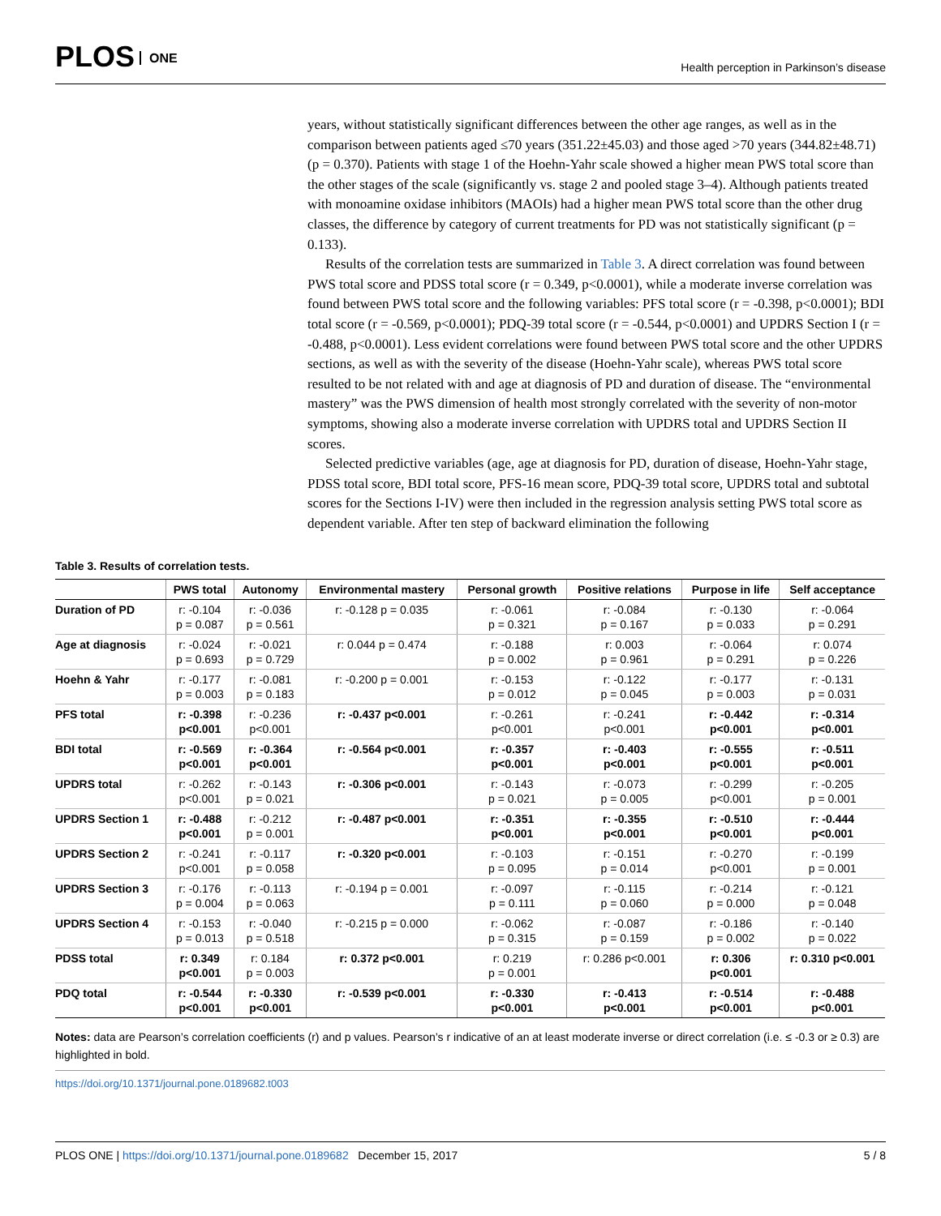PLOS ONE
Health perception in Parkinson’s disease
years, without statistically significant differences between the other age ranges, as well as in the comparison between patients aged ≤70 years (351.22±45.03) and those aged >70 years (344.82±48.71) (p = 0.370). Patients with stage 1 of the Hoehn-Yahr scale showed a higher mean PWS total score than the other stages of the scale (significantly vs. stage 2 and pooled stage 3–4). Although patients treated with monoamine oxidase inhibitors (MAOIs) had a higher mean PWS total score than the other drug classes, the difference by category of current treatments for PD was not statistically significant (p = 0.133).
Results of the correlation tests are summarized in Table 3. A direct correlation was found between PWS total score and PDSS total score (r = 0.349, p<0.0001), while a moderate inverse correlation was found between PWS total score and the following variables: PFS total score (r = -0.398, p<0.0001); BDI total score (r = -0.569, p<0.0001); PDQ-39 total score (r = -0.544, p<0.0001) and UPDRS Section I (r = -0.488, p<0.0001). Less evident correlations were found between PWS total score and the other UPDRS sections, as well as with the severity of the disease (Hoehn-Yahr scale), whereas PWS total score resulted to be not related with and age at diagnosis of PD and duration of disease. The “environmental mastery” was the PWS dimension of health most strongly correlated with the severity of non-motor symptoms, showing also a moderate inverse correlation with UPDRS total and UPDRS Section II scores.
Selected predictive variables (age, age at diagnosis for PD, duration of disease, Hoehn-Yahr stage, PDSS total score, BDI total score, PFS-16 mean score, PDQ-39 total score, UPDRS total and subtotal scores for the Sections I-IV) were then included in the regression analysis setting PWS total score as dependent variable. After ten step of backward elimination the following
Table 3. Results of correlation tests.
| | PWS total | Autonomy | Environmental mastery | Personal growth | Positive relations | Purpose in life | Self acceptance |
| --- | --- | --- | --- | --- | --- | --- | --- |
| Duration of PD | r: -0.104 p = 0.087 | r: -0.036 p = 0.561 | r: -0.128 p = 0.035 | r: -0.061 p = 0.321 | r: -0.084 p = 0.167 | r: -0.130 p = 0.033 | r: -0.064 p = 0.291 |
| Age at diagnosis | r: -0.024 p = 0.693 | r: -0.021 p = 0.729 | r: 0.044 p = 0.474 | r: -0.188 p = 0.002 | r: 0.003 p = 0.961 | r: -0.064 p = 0.291 | r: 0.074 p = 0.226 |
| Hoehn & Yahr | r: -0.177 p = 0.003 | r: -0.081 p = 0.183 | r: -0.200 p = 0.001 | r: -0.153 p = 0.012 | r: -0.122 p = 0.045 | r: -0.177 p = 0.003 | r: -0.131 p = 0.031 |
| PFS total | r: -0.398 p<0.001 | r: -0.236 p<0.001 | r: -0.437 p<0.001 | r: -0.261 p<0.001 | r: -0.241 p<0.001 | r: -0.442 p<0.001 | r: -0.314 p<0.001 |
| BDI total | r: -0.569 p<0.001 | r: -0.364 p<0.001 | r: -0.564 p<0.001 | r: -0.357 p<0.001 | r: -0.403 p<0.001 | r: -0.555 p<0.001 | r: -0.511 p<0.001 |
| UPDRS total | r: -0.262 p<0.001 | r: -0.143 p = 0.021 | r: -0.306 p<0.001 | r: -0.143 p = 0.021 | r: -0.073 p = 0.005 | r: -0.299 p<0.001 | r: -0.205 p = 0.001 |
| UPDRS Section 1 | r: -0.488 p<0.001 | r: -0.212 p = 0.001 | r: -0.487 p<0.001 | r: -0.351 p<0.001 | r: -0.355 p<0.001 | r: -0.510 p<0.001 | r: -0.444 p<0.001 |
| UPDRS Section 2 | r: -0.241 p<0.001 | r: -0.117 p = 0.058 | r: -0.320 p<0.001 | r: -0.103 p = 0.095 | r: -0.151 p = 0.014 | r: -0.270 p<0.001 | r: -0.199 p = 0.001 |
| UPDRS Section 3 | r: -0.176 p = 0.004 | r: -0.113 p = 0.063 | r: -0.194 p = 0.001 | r: -0.097 p = 0.111 | r: -0.115 p = 0.060 | r: -0.214 p = 0.000 | r: -0.121 p = 0.048 |
| UPDRS Section 4 | r: -0.153 p = 0.013 | r: -0.040 p = 0.518 | r: -0.215 p = 0.000 | r: -0.062 p = 0.315 | r: -0.087 p = 0.159 | r: -0.186 p = 0.002 | r: -0.140 p = 0.022 |
| PDSS total | r: 0.349 p<0.001 | r: 0.184 p = 0.003 | r: 0.372 p<0.001 | r: 0.219 p = 0.001 | r: 0.286 p<0.001 | r: 0.306 p<0.001 | r: 0.310 p<0.001 |
| PDQ total | r: -0.544 p<0.001 | r: -0.330 p<0.001 | r: -0.539 p<0.001 | r: -0.330 p<0.001 | r: -0.413 p<0.001 | r: -0.514 p<0.001 | r: -0.488 p<0.001 |
Notes: data are Pearson’s correlation coefficients (r) and p values. Pearson’s r indicative of an at least moderate inverse or direct correlation (i.e. ≤ -0.3 or ≥ 0.3) are highlighted in bold.
https://doi.org/10.1371/journal.pone.0189682.t003
PLOS ONE | https://doi.org/10.1371/journal.pone.0189682 December 15, 2017
5 / 8